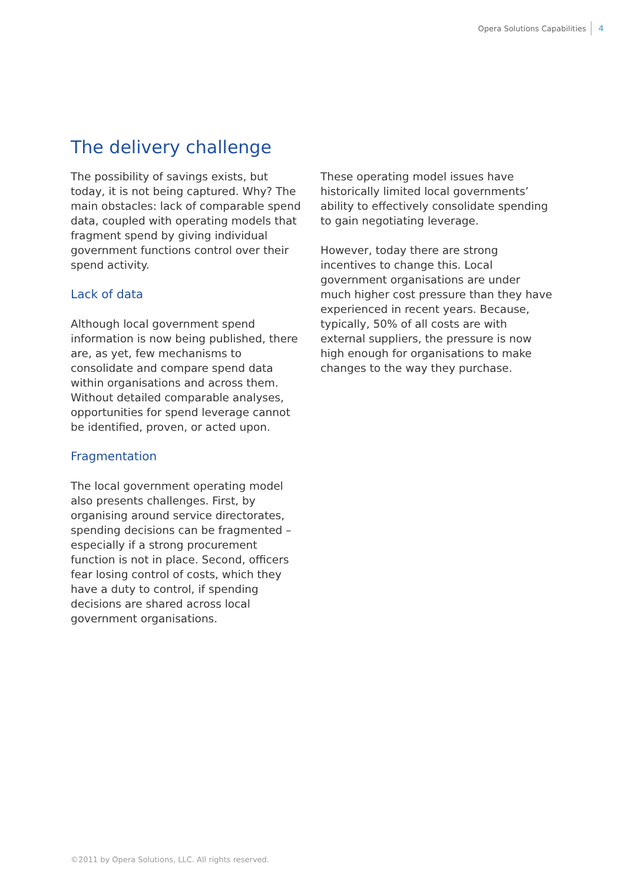Opera Solutions Capabilities 4
The delivery challenge
The possibility of savings exists, but today, it is not being captured. Why? The main obstacles: lack of comparable spend data, coupled with operating models that fragment spend by giving individual government functions control over their spend activity.
Lack of data
Although local government spend information is now being published, there are, as yet, few mechanisms to consolidate and compare spend data within organisations and across them. Without detailed comparable analyses, opportunities for spend leverage cannot be identified, proven, or acted upon.
Fragmentation
The local government operating model also presents challenges. First, by organising around service directorates, spending decisions can be fragmented – especially if a strong procurement function is not in place. Second, officers fear losing control of costs, which they have a duty to control, if spending decisions are shared across local government organisations.
These operating model issues have historically limited local governments’ ability to effectively consolidate spending to gain negotiating leverage.
However, today there are strong incentives to change this. Local government organisations are under much higher cost pressure than they have experienced in recent years. Because, typically, 50% of all costs are with external suppliers, the pressure is now high enough for organisations to make changes to the way they purchase.
©2011 by Opera Solutions, LLC. All rights reserved.